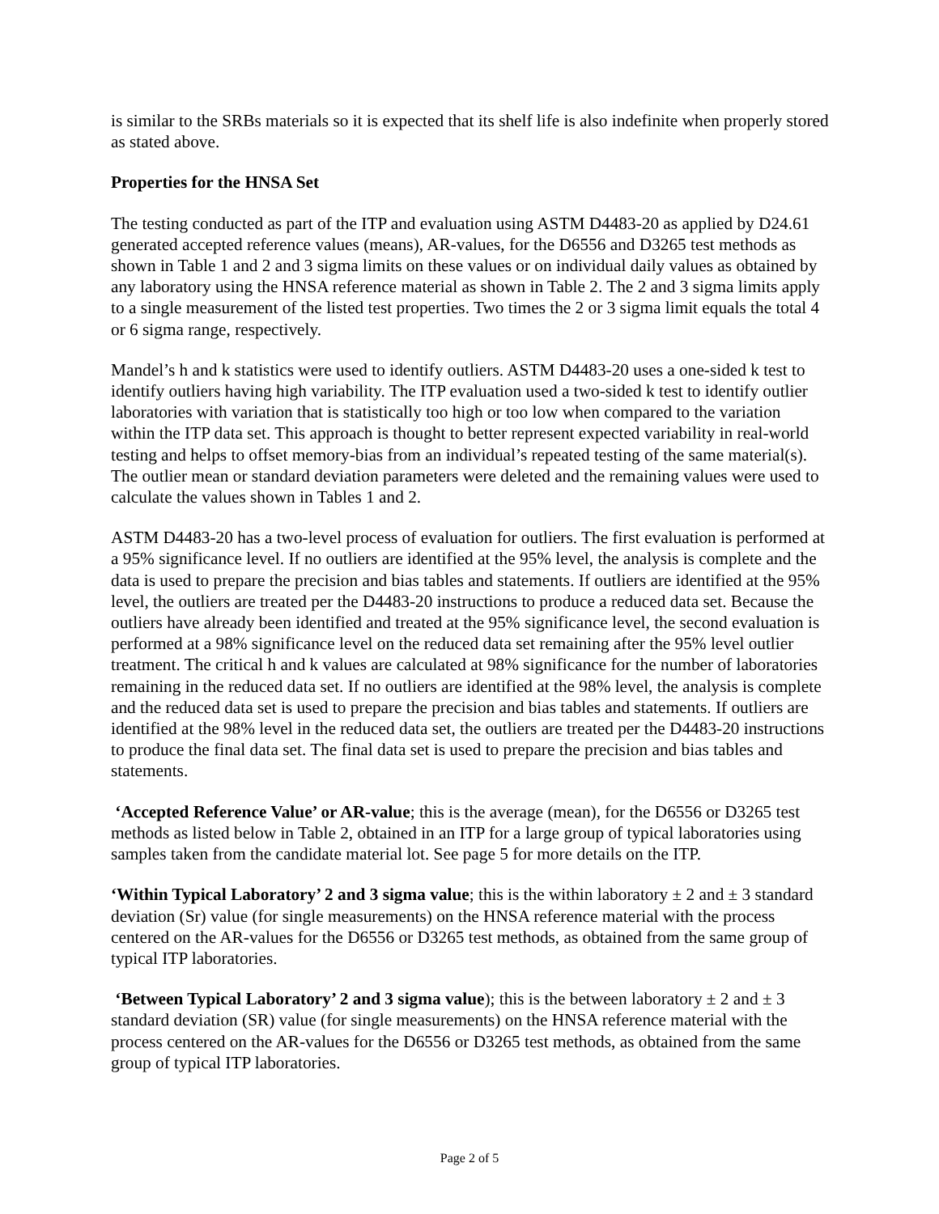is similar to the SRBs materials so it is expected that its shelf life is also indefinite when properly stored as stated above.
Properties for the HNSA Set
The testing conducted as part of the ITP and evaluation using ASTM D4483-20 as applied by D24.61 generated accepted reference values (means), AR-values, for the D6556 and D3265 test methods as shown in Table 1 and 2 and 3 sigma limits on these values or on individual daily values as obtained by any laboratory using the HNSA reference material as shown in Table 2. The 2 and 3 sigma limits apply to a single measurement of the listed test properties. Two times the 2 or 3 sigma limit equals the total 4 or 6 sigma range, respectively.
Mandel’s h and k statistics were used to identify outliers. ASTM D4483-20 uses a one-sided k test to identify outliers having high variability. The ITP evaluation used a two-sided k test to identify outlier laboratories with variation that is statistically too high or too low when compared to the variation within the ITP data set. This approach is thought to better represent expected variability in real-world testing and helps to offset memory-bias from an individual’s repeated testing of the same material(s). The outlier mean or standard deviation parameters were deleted and the remaining values were used to calculate the values shown in Tables 1 and 2.
ASTM D4483-20 has a two-level process of evaluation for outliers. The first evaluation is performed at a 95% significance level. If no outliers are identified at the 95% level, the analysis is complete and the data is used to prepare the precision and bias tables and statements. If outliers are identified at the 95% level, the outliers are treated per the D4483-20 instructions to produce a reduced data set. Because the outliers have already been identified and treated at the 95% significance level, the second evaluation is performed at a 98% significance level on the reduced data set remaining after the 95% level outlier treatment. The critical h and k values are calculated at 98% significance for the number of laboratories remaining in the reduced data set. If no outliers are identified at the 98% level, the analysis is complete and the reduced data set is used to prepare the precision and bias tables and statements. If outliers are identified at the 98% level in the reduced data set, the outliers are treated per the D4483-20 instructions to produce the final data set. The final data set is used to prepare the precision and bias tables and statements.
‘Accepted Reference Value’ or AR-value; this is the average (mean), for the D6556 or D3265 test methods as listed below in Table 2, obtained in an ITP for a large group of typical laboratories using samples taken from the candidate material lot. See page 5 for more details on the ITP.
‘Within Typical Laboratory’ 2 and 3 sigma value; this is the within laboratory ± 2 and ± 3 standard deviation (Sr) value (for single measurements) on the HNSA reference material with the process centered on the AR-values for the D6556 or D3265 test methods, as obtained from the same group of typical ITP laboratories.
‘Between Typical Laboratory’ 2 and 3 sigma value); this is the between laboratory ± 2 and ± 3 standard deviation (SR) value (for single measurements) on the HNSA reference material with the process centered on the AR-values for the D6556 or D3265 test methods, as obtained from the same group of typical ITP laboratories.
Page 2 of 5